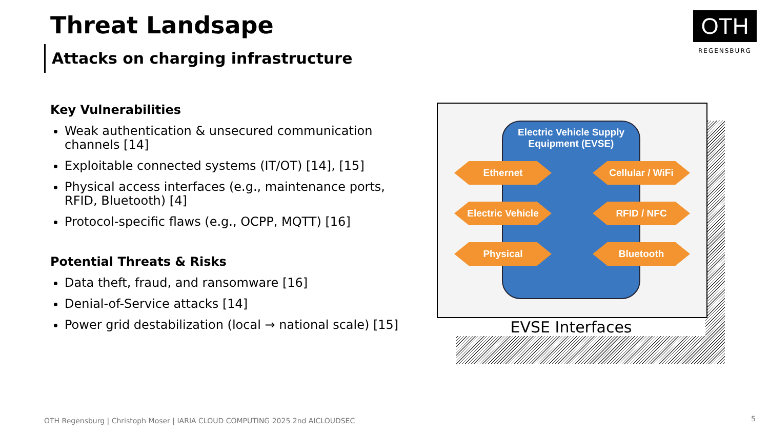Threat Landsape
Attacks on charging infrastructure
OTH
REGENSBURG
Key Vulnerabilities
Weak authentication & unsecured communication channels [14]
Exploitable connected systems (IT/OT) [14], [15]
Physical access interfaces (e.g., maintenance ports, RFID, Bluetooth) [4]
Protocol-specific flaws (e.g., OCPP, MQTT) [16]
Potential Threats & Risks
Data theft, fraud, and ransomware [16]
Denial-of-Service attacks [14]
Power grid destabilization (local → national scale) [15]
Electric Vehicle Supply
Equipment (EVSE)
Ethernet Cellular / WiFi
Electric Vehicle RFID / NFC
Physical Bluetooth
EVSE Interfaces
OTH Regensburg | Christoph Moser | IARIA CLOUD COMPUTING 2025 2nd AICLOUDSEC
5